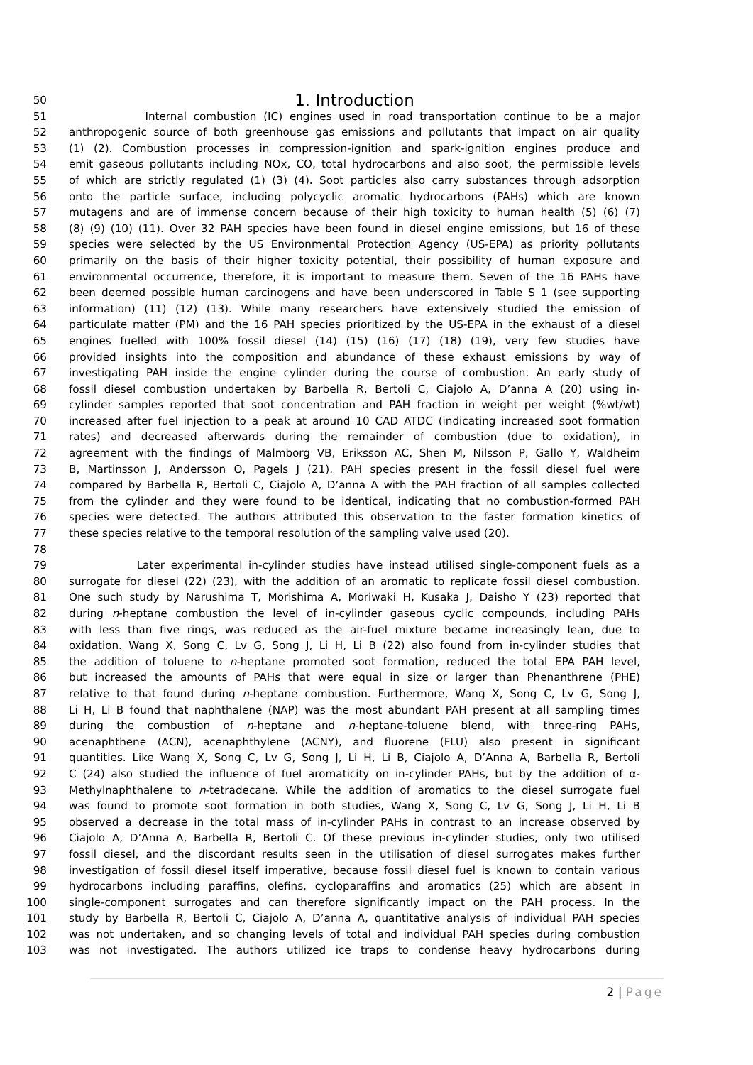50
1. Introduction
51 Internal combustion (IC) engines used in road transportation continue to be a major
52 anthropogenic source of both greenhouse gas emissions and pollutants that impact on air quality
53 (1) (2). Combustion processes in compression-ignition and spark-ignition engines produce and
54 emit gaseous pollutants including NOx, CO, total hydrocarbons and also soot, the permissible levels
55 of which are strictly regulated (1) (3) (4). Soot particles also carry substances through adsorption
56 onto the particle surface, including polycyclic aromatic hydrocarbons (PAHs) which are known
57 mutagens and are of immense concern because of their high toxicity to human health (5) (6) (7)
58 (8) (9) (10) (11). Over 32 PAH species have been found in diesel engine emissions, but 16 of these
59 species were selected by the US Environmental Protection Agency (US-EPA) as priority pollutants
60 primarily on the basis of their higher toxicity potential, their possibility of human exposure and
61 environmental occurrence, therefore, it is important to measure them. Seven of the 16 PAHs have
62 been deemed possible human carcinogens and have been underscored in Table S 1 (see supporting
63 information) (11) (12) (13). While many researchers have extensively studied the emission of
64 particulate matter (PM) and the 16 PAH species prioritized by the US-EPA in the exhaust of a diesel
65 engines fuelled with 100% fossil diesel (14) (15) (16) (17) (18) (19), very few studies have
66 provided insights into the composition and abundance of these exhaust emissions by way of
67 investigating PAH inside the engine cylinder during the course of combustion. An early study of
68 fossil diesel combustion undertaken by Barbella R, Bertoli C, Ciajolo A, D’anna A (20) using in-
69 cylinder samples reported that soot concentration and PAH fraction in weight per weight (%wt/wt)
70 increased after fuel injection to a peak at around 10 CAD ATDC (indicating increased soot formation
71 rates) and decreased afterwards during the remainder of combustion (due to oxidation), in
72 agreement with the findings of Malmborg VB, Eriksson AC, Shen M, Nilsson P, Gallo Y, Waldheim
73 B, Martinsson J, Andersson O, Pagels J (21). PAH species present in the fossil diesel fuel were
74 compared by Barbella R, Bertoli C, Ciajolo A, D’anna A with the PAH fraction of all samples collected
75 from the cylinder and they were found to be identical, indicating that no combustion-formed PAH
76 species were detected. The authors attributed this observation to the faster formation kinetics of
77 these species relative to the temporal resolution of the sampling valve used (20).
78
79 Later experimental in-cylinder studies have instead utilised single-component fuels as a
80 surrogate for diesel (22) (23), with the addition of an aromatic to replicate fossil diesel combustion.
81 One such study by Narushima T, Morishima A, Moriwaki H, Kusaka J, Daisho Y (23) reported that
82 during n-heptane combustion the level of in-cylinder gaseous cyclic compounds, including PAHs
83 with less than five rings, was reduced as the air-fuel mixture became increasingly lean, due to
84 oxidation. Wang X, Song C, Lv G, Song J, Li H, Li B (22) also found from in-cylinder studies that
85 the addition of toluene to n-heptane promoted soot formation, reduced the total EPA PAH level,
86 but increased the amounts of PAHs that were equal in size or larger than Phenanthrene (PHE)
87 relative to that found during n-heptane combustion. Furthermore, Wang X, Song C, Lv G, Song J,
88 Li H, Li B found that naphthalene (NAP) was the most abundant PAH present at all sampling times
89 during the combustion of n-heptane and n-heptane-toluene blend, with three-ring PAHs,
90 acenaphthene (ACN), acenaphthylene (ACNY), and fluorene (FLU) also present in significant
91 quantities. Like Wang X, Song C, Lv G, Song J, Li H, Li B, Ciajolo A, D’Anna A, Barbella R, Bertoli
92 C (24) also studied the influence of fuel aromaticity on in-cylinder PAHs, but by the addition of α-
93 Methylnaphthalene to n-tetradecane. While the addition of aromatics to the diesel surrogate fuel
94 was found to promote soot formation in both studies, Wang X, Song C, Lv G, Song J, Li H, Li B
95 observed a decrease in the total mass of in-cylinder PAHs in contrast to an increase observed by
96 Ciajolo A, D’Anna A, Barbella R, Bertoli C. Of these previous in-cylinder studies, only two utilised
97 fossil diesel, and the discordant results seen in the utilisation of diesel surrogates makes further
98 investigation of fossil diesel itself imperative, because fossil diesel fuel is known to contain various
99 hydrocarbons including paraffins, olefins, cycloparaffins and aromatics (25) which are absent in
100 single-component surrogates and can therefore significantly impact on the PAH process. In the
101 study by Barbella R, Bertoli C, Ciajolo A, D’anna A, quantitative analysis of individual PAH species
102 was not undertaken, and so changing levels of total and individual PAH species during combustion
103 was not investigated. The authors utilized ice traps to condense heavy hydrocarbons during
2 | Page